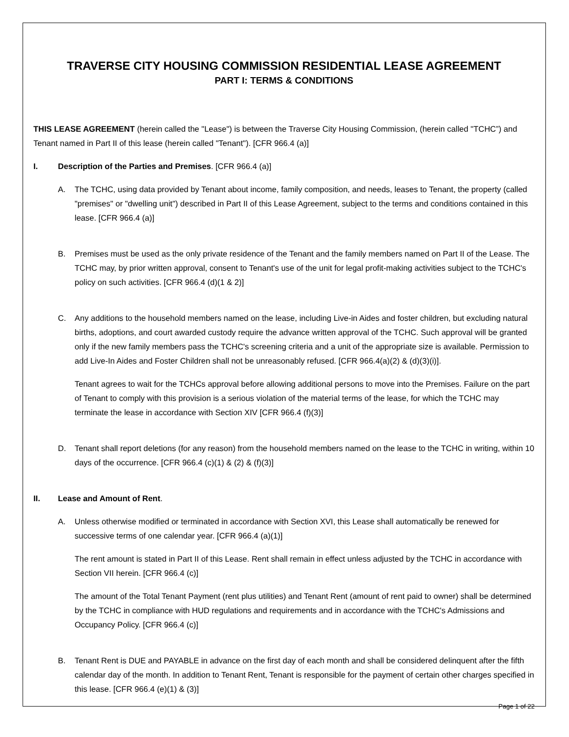TRAVERSE CITY HOUSING COMMISSION RESIDENTIAL LEASE AGREEMENT
PART I: TERMS & CONDITIONS
THIS LEASE AGREEMENT (herein called the "Lease") is between the Traverse City Housing Commission, (herein called "TCHC”) and Tenant named in Part II of this lease (herein called "Tenant"). [CFR 966.4 (a)]
I. Description of the Parties and Premises. [CFR 966.4 (a)]
A. The TCHC, using data provided by Tenant about income, family composition, and needs, leases to Tenant, the property (called "premises" or "dwelling unit") described in Part II of this Lease Agreement, subject to the terms and conditions contained in this lease. [CFR 966.4 (a)]
B. Premises must be used as the only private residence of the Tenant and the family members named on Part II of the Lease. The TCHC may, by prior written approval, consent to Tenant's use of the unit for legal profit-making activities subject to the TCHC's policy on such activities. [CFR 966.4 (d)(1 & 2)]
C. Any additions to the household members named on the lease, including Live-in Aides and foster children, but excluding natural births, adoptions, and court awarded custody require the advance written approval of the TCHC. Such approval will be granted only if the new family members pass the TCHC's screening criteria and a unit of the appropriate size is available. Permission to add Live-In Aides and Foster Children shall not be unreasonably refused. [CFR 966.4(a)(2) & (d)(3)(i)].
Tenant agrees to wait for the TCHCs approval before allowing additional persons to move into the Premises. Failure on the part of Tenant to comply with this provision is a serious violation of the material terms of the lease, for which the TCHC may terminate the lease in accordance with Section XIV [CFR 966.4 (f)(3)]
D. Tenant shall report deletions (for any reason) from the household members named on the lease to the TCHC in writing, within 10 days of the occurrence. [CFR 966.4 (c)(1) & (2) & (f)(3)]
II. Lease and Amount of Rent.
A. Unless otherwise modified or terminated in accordance with Section XVI, this Lease shall automatically be renewed for successive terms of one calendar year. [CFR 966.4 (a)(1)]
The rent amount is stated in Part II of this Lease. Rent shall remain in effect unless adjusted by the TCHC in accordance with Section VII herein. [CFR 966.4 (c)]
The amount of the Total Tenant Payment (rent plus utilities) and Tenant Rent (amount of rent paid to owner) shall be determined by the TCHC in compliance with HUD regulations and requirements and in accordance with the TCHC's Admissions and Occupancy Policy. [CFR 966.4 (c)]
B. Tenant Rent is DUE and PAYABLE in advance on the first day of each month and shall be considered delinquent after the fifth calendar day of the month. In addition to Tenant Rent, Tenant is responsible for the payment of certain other charges specified in this lease. [CFR 966.4 (e)(1) & (3)]
Page 1 of 22